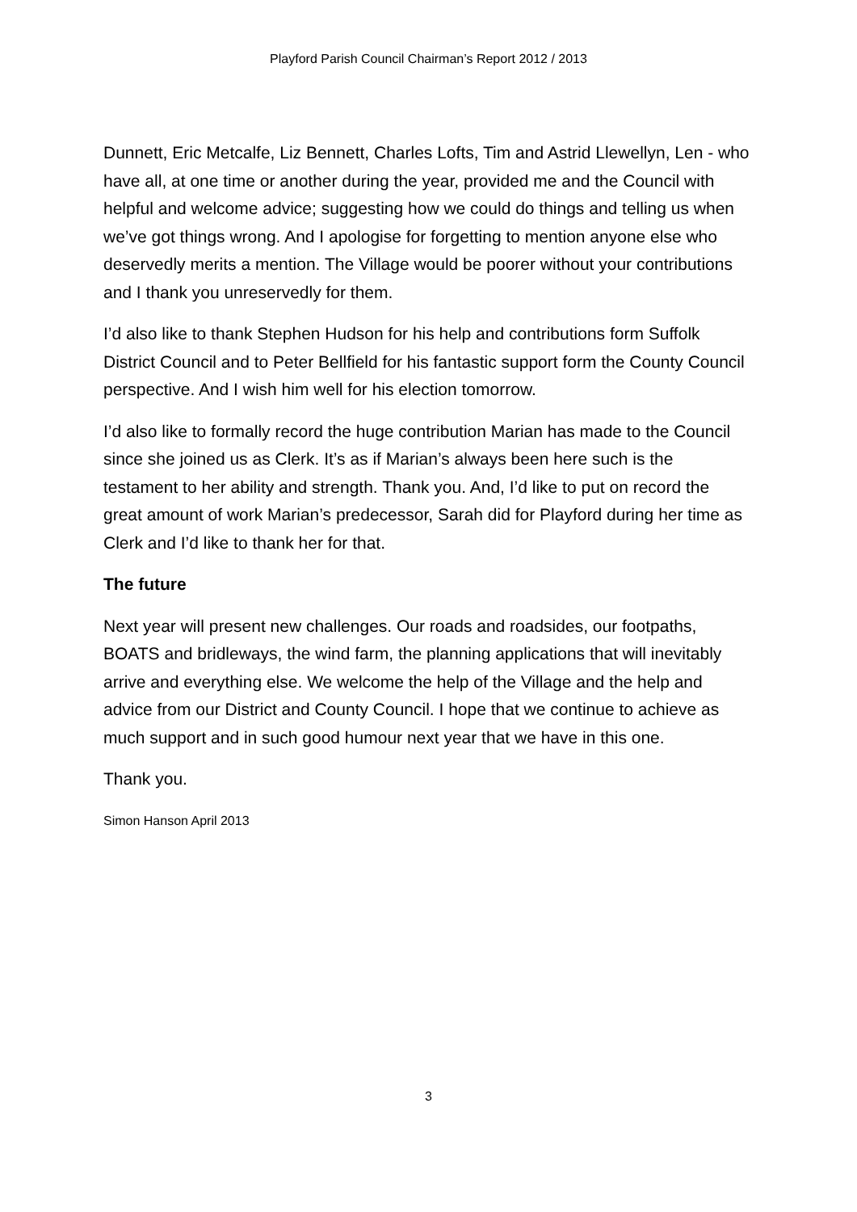Playford Parish Council Chairman’s Report 2012 / 2013
Dunnett, Eric Metcalfe, Liz Bennett, Charles Lofts, Tim and Astrid Llewellyn, Len - who have all, at one time or another during the year, provided me and the Council with helpful and welcome advice; suggesting how we could do things and telling us when we’ve got things wrong. And I apologise for forgetting to mention anyone else who deservedly merits a mention. The Village would be poorer without your contributions and I thank you unreservedly for them.
I’d also like to thank Stephen Hudson for his help and contributions form Suffolk District Council and to Peter Bellfield for his fantastic support form the County Council perspective. And I wish him well for his election tomorrow.
I’d also like to formally record the huge contribution Marian has made to the Council since she joined us as Clerk. It’s as if Marian’s always been here such is the testament to her ability and strength. Thank you. And, I’d like to put on record the great amount of work Marian’s predecessor, Sarah did for Playford during her time as Clerk and I’d like to thank her for that.
The future
Next year will present new challenges. Our roads and roadsides, our footpaths, BOATS and bridleways, the wind farm, the planning applications that will inevitably arrive and everything else. We welcome the help of the Village and the help and advice from our District and County Council. I hope that we continue to achieve as much support and in such good humour next year that we have in this one.
Thank you.
Simon Hanson April 2013
3